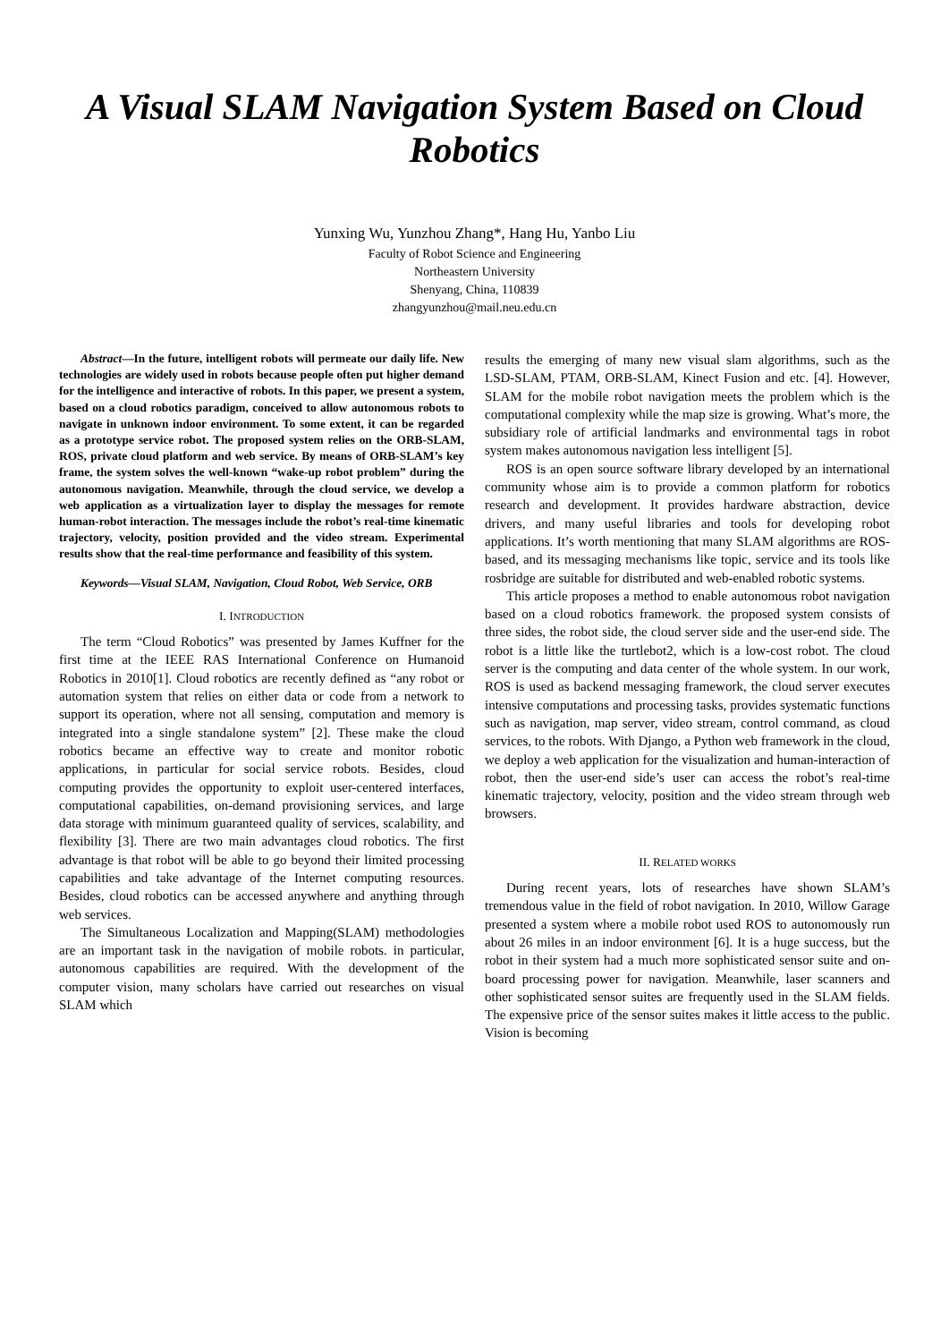A Visual SLAM Navigation System Based on Cloud Robotics
Yunxing Wu, Yunzhou Zhang*, Hang Hu, Yanbo Liu
Faculty of Robot Science and Engineering
Northeastern University
Shenyang, China, 110839
zhangyunzhou@mail.neu.edu.cn
Abstract—In the future, intelligent robots will permeate our daily life. New technologies are widely used in robots because people often put higher demand for the intelligence and interactive of robots. In this paper, we present a system, based on a cloud robotics paradigm, conceived to allow autonomous robots to navigate in unknown indoor environment. To some extent, it can be regarded as a prototype service robot. The proposed system relies on the ORB-SLAM, ROS, private cloud platform and web service. By means of ORB-SLAM’s key frame, the system solves the well-known “wake-up robot problem” during the autonomous navigation. Meanwhile, through the cloud service, we develop a web application as a virtualization layer to display the messages for remote human-robot interaction. The messages include the robot’s real-time kinematic trajectory, velocity, position provided and the video stream. Experimental results show that the real-time performance and feasibility of this system.
Keywords—Visual SLAM, Navigation, Cloud Robot, Web Service, ORB
I. INTRODUCTION
The term “Cloud Robotics” was presented by James Kuffner for the first time at the IEEE RAS International Conference on Humanoid Robotics in 2010[1]. Cloud robotics are recently defined as “any robot or automation system that relies on either data or code from a network to support its operation, where not all sensing, computation and memory is integrated into a single standalone system” [2]. These make the cloud robotics became an effective way to create and monitor robotic applications, in particular for social service robots. Besides, cloud computing provides the opportunity to exploit user-centered interfaces, computational capabilities, on-demand provisioning services, and large data storage with minimum guaranteed quality of services, scalability, and flexibility [3]. There are two main advantages cloud robotics. The first advantage is that robot will be able to go beyond their limited processing capabilities and take advantage of the Internet computing resources. Besides, cloud robotics can be accessed anywhere and anything through web services.
The Simultaneous Localization and Mapping(SLAM) methodologies are an important task in the navigation of mobile robots. in particular, autonomous capabilities are required. With the development of the computer vision, many scholars have carried out researches on visual SLAM which
results the emerging of many new visual slam algorithms, such as the LSD-SLAM, PTAM, ORB-SLAM, Kinect Fusion and etc. [4]. However, SLAM for the mobile robot navigation meets the problem which is the computational complexity while the map size is growing. What’s more, the subsidiary role of artificial landmarks and environmental tags in robot system makes autonomous navigation less intelligent [5].
ROS is an open source software library developed by an international community whose aim is to provide a common platform for robotics research and development. It provides hardware abstraction, device drivers, and many useful libraries and tools for developing robot applications. It’s worth mentioning that many SLAM algorithms are ROS-based, and its messaging mechanisms like topic, service and its tools like rosbridge are suitable for distributed and web-enabled robotic systems.
This article proposes a method to enable autonomous robot navigation based on a cloud robotics framework. the proposed system consists of three sides, the robot side, the cloud server side and the user-end side. The robot is a little like the turtlebot2, which is a low-cost robot. The cloud server is the computing and data center of the whole system. In our work, ROS is used as backend messaging framework, the cloud server executes intensive computations and processing tasks, provides systematic functions such as navigation, map server, video stream, control command, as cloud services, to the robots. With Django, a Python web framework in the cloud, we deploy a web application for the visualization and human-interaction of robot, then the user-end side’s user can access the robot’s real-time kinematic trajectory, velocity, position and the video stream through web browsers.
II. RELATED WORKS
During recent years, lots of researches have shown SLAM’s tremendous value in the field of robot navigation. In 2010, Willow Garage presented a system where a mobile robot used ROS to autonomously run about 26 miles in an indoor environment [6]. It is a huge success, but the robot in their system had a much more sophisticated sensor suite and on-board processing power for navigation. Meanwhile, laser scanners and other sophisticated sensor suites are frequently used in the SLAM fields. The expensive price of the sensor suites makes it little access to the public. Vision is becoming